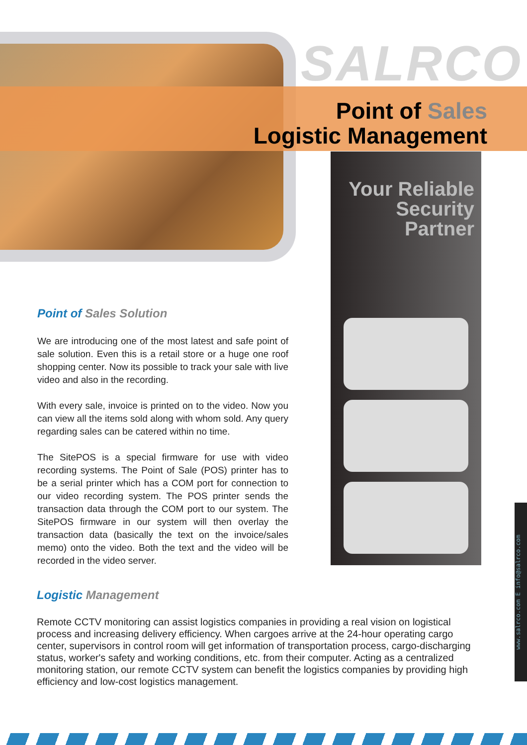SALRCO
Point of Sales
Logistic Management
Your Reliable
Security
Partner
www.salrco.com E info@salrco.com
Point of Sales Solution
We are introducing one of the most latest and safe point of sale solution. Even this is a retail store or a huge one roof shopping center. Now its possible to track your sale with live video and also in the recording.
With every sale, invoice is printed on to the video. Now you can view all the items sold along with whom sold. Any query regarding sales can be catered within no time.
The SitePOS is a special firmware for use with video recording systems. The Point of Sale (POS) printer has to be a serial printer which has a COM port for connection to our video recording system. The POS printer sends the transaction data through the COM port to our system. The SitePOS firmware in our system will then overlay the transaction data (basically the text on the invoice/sales memo) onto the video. Both the text and the video will be recorded in the video server.
Logistic Management
Remote CCTV monitoring can assist logistics companies in providing a real vision on logistical process and increasing delivery efficiency. When cargoes arrive at the 24-hour operating cargo center, supervisors in control room will get information of transportation process, cargo-discharging status, worker's safety and working conditions, etc. from their computer. Acting as a centralized monitoring station, our remote CCTV system can benefit the logistics companies by providing high efficiency and low-cost logistics management.